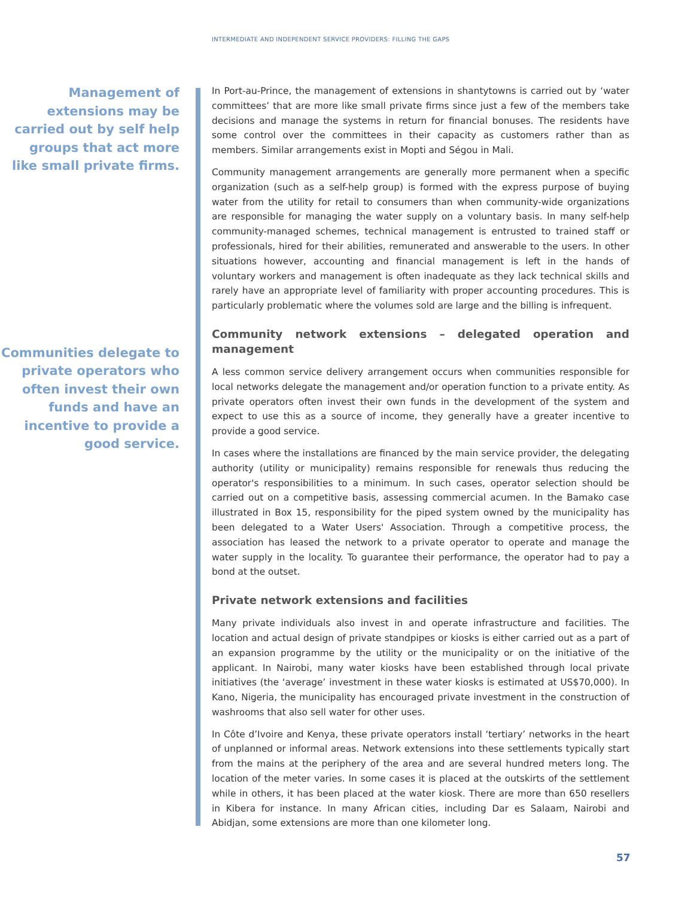INTERMEDIATE AND INDEPENDENT SERVICE PROVIDERS: FILLING THE GAPS
Management of extensions may be carried out by self help groups that act more like small private firms.
Communities delegate to private operators who often invest their own funds and have an incentive to provide a good service.
In Port-au-Prince, the management of extensions in shantytowns is carried out by ‘water committees’ that are more like small private firms since just a few of the members take decisions and manage the systems in return for financial bonuses. The residents have some control over the committees in their capacity as customers rather than as members. Similar arrangements exist in Mopti and Ségou in Mali.
Community management arrangements are generally more permanent when a specific organization (such as a self-help group) is formed with the express purpose of buying water from the utility for retail to consumers than when community-wide organizations are responsible for managing the water supply on a voluntary basis. In many self-help community-managed schemes, technical management is entrusted to trained staff or professionals, hired for their abilities, remunerated and answerable to the users. In other situations however, accounting and financial management is left in the hands of voluntary workers and management is often inadequate as they lack technical skills and rarely have an appropriate level of familiarity with proper accounting procedures. This is particularly problematic where the volumes sold are large and the billing is infrequent.
Community network extensions – delegated operation and management
A less common service delivery arrangement occurs when communities responsible for local networks delegate the management and/or operation function to a private entity. As private operators often invest their own funds in the development of the system and expect to use this as a source of income, they generally have a greater incentive to provide a good service.
In cases where the installations are financed by the main service provider, the delegating authority (utility or municipality) remains responsible for renewals thus reducing the operator's responsibilities to a minimum. In such cases, operator selection should be carried out on a competitive basis, assessing commercial acumen. In the Bamako case illustrated in Box 15, responsibility for the piped system owned by the municipality has been delegated to a Water Users' Association. Through a competitive process, the association has leased the network to a private operator to operate and manage the water supply in the locality. To guarantee their performance, the operator had to pay a bond at the outset.
Private network extensions and facilities
Many private individuals also invest in and operate infrastructure and facilities. The location and actual design of private standpipes or kiosks is either carried out as a part of an expansion programme by the utility or the municipality or on the initiative of the applicant. In Nairobi, many water kiosks have been established through local private initiatives (the ‘average’ investment in these water kiosks is estimated at US$70,000). In Kano, Nigeria, the municipality has encouraged private investment in the construction of washrooms that also sell water for other uses.
In Côte d’Ivoire and Kenya, these private operators install ‘tertiary’ networks in the heart of unplanned or informal areas. Network extensions into these settlements typically start from the mains at the periphery of the area and are several hundred meters long. The location of the meter varies. In some cases it is placed at the outskirts of the settlement while in others, it has been placed at the water kiosk. There are more than 650 resellers in Kibera for instance. In many African cities, including Dar es Salaam, Nairobi and Abidjan, some extensions are more than one kilometer long.
57